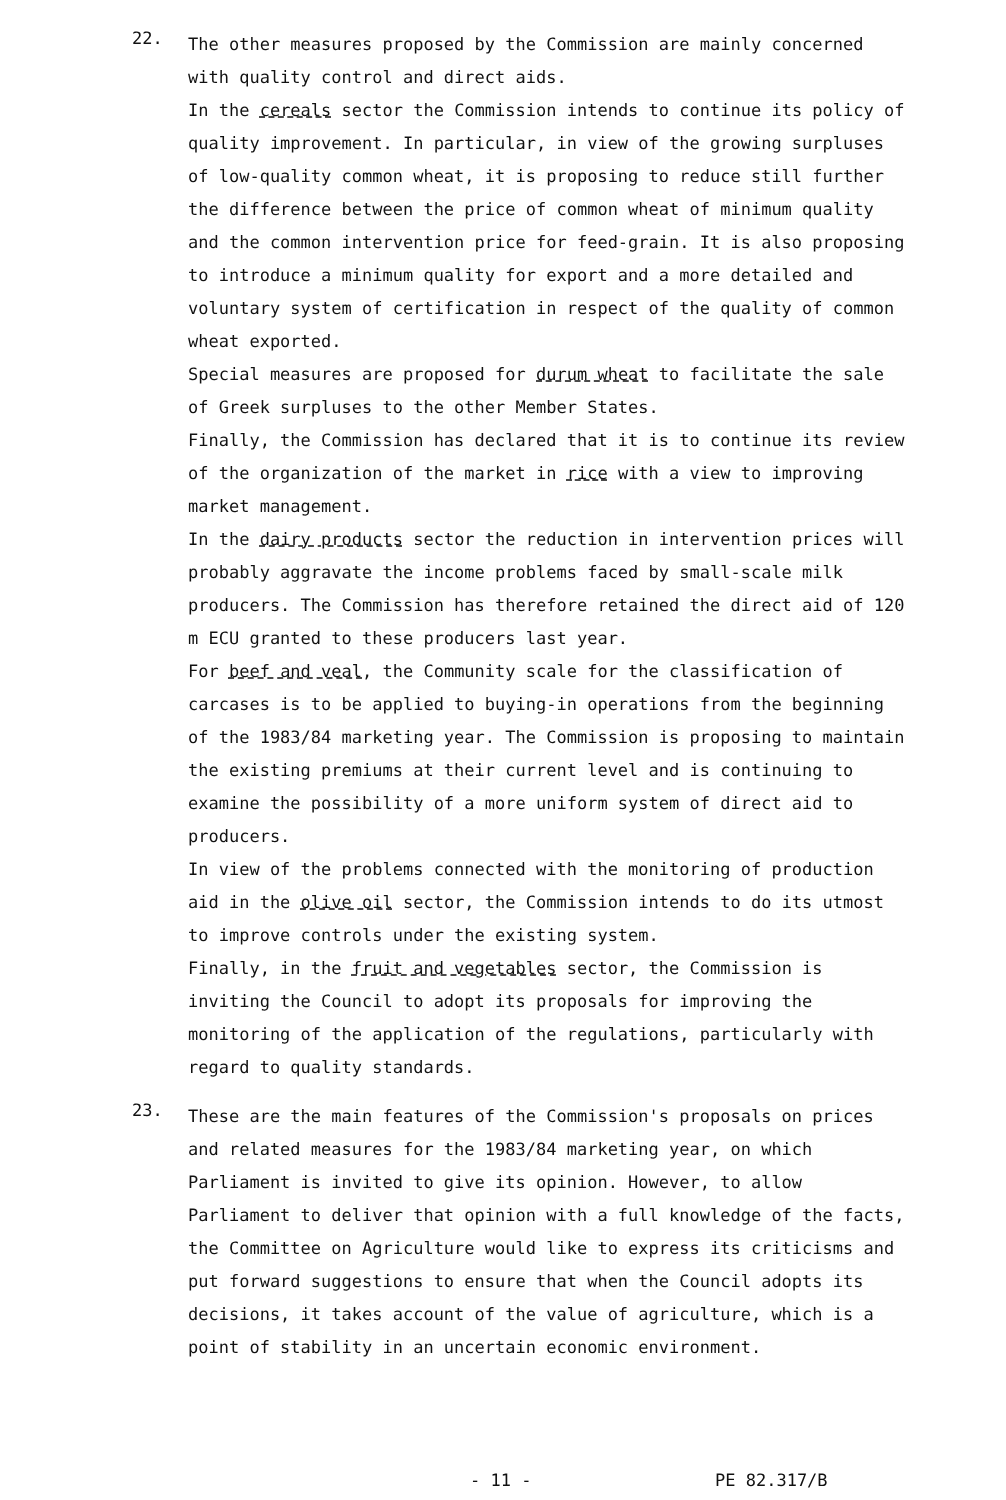22.
The other measures proposed by the Commission are mainly concerned with quality control and direct aids.
In the cereals sector the Commission intends to continue its policy of quality improvement. In particular, in view of the growing surpluses of low-quality common wheat, it is proposing to reduce still further the difference between the price of common wheat of minimum quality and the common intervention price for feed-grain. It is also proposing to introduce a minimum quality for export and a more detailed and voluntary system of certification in respect of the quality of common wheat exported.
Special measures are proposed for durum wheat to facilitate the sale of Greek surpluses to the other Member States.
Finally, the Commission has declared that it is to continue its review of the organization of the market in rice with a view to improving market management.
In the dairy products sector the reduction in intervention prices will probably aggravate the income problems faced by small-scale milk producers. The Commission has therefore retained the direct aid of 120 m ECU granted to these producers last year.
For beef and veal, the Community scale for the classification of carcases is to be applied to buying-in operations from the beginning of the 1983/84 marketing year. The Commission is proposing to maintain the existing premiums at their current level and is continuing to examine the possibility of a more uniform system of direct aid to producers.
In view of the problems connected with the monitoring of production aid in the olive oil sector, the Commission intends to do its utmost to improve controls under the existing system.
Finally, in the fruit and vegetables sector, the Commission is inviting the Council to adopt its proposals for improving the monitoring of the application of the regulations, particularly with regard to quality standards.
23.
These are the main features of the Commission's proposals on prices and related measures for the 1983/84 marketing year, on which Parliament is invited to give its opinion. However, to allow Parliament to deliver that opinion with a full knowledge of the facts, the Committee on Agriculture would like to express its criticisms and put forward suggestions to ensure that when the Council adopts its decisions, it takes account of the value of agriculture, which is a point of stability in an uncertain economic environment.
- 11 - PE 82.317/B